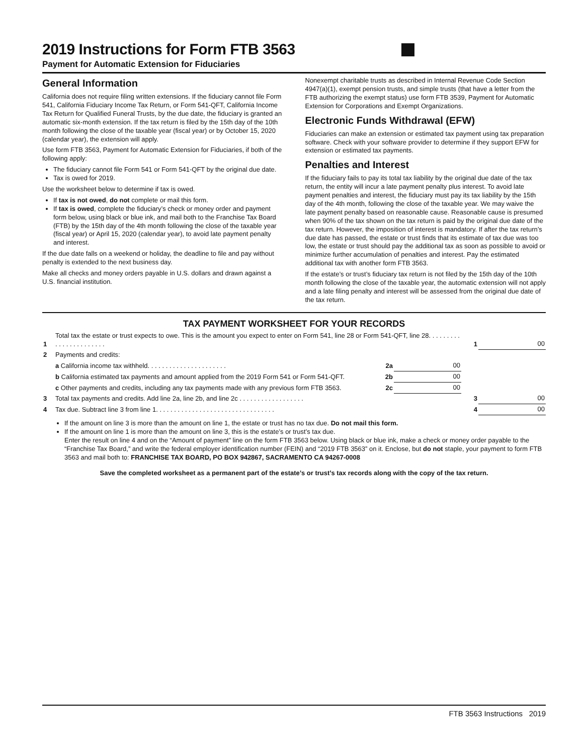2019 Instructions for Form FTB 3563
Payment for Automatic Extension for Fiduciaries
General Information
California does not require filing written extensions. If the fiduciary cannot file Form 541, California Fiduciary Income Tax Return, or Form 541-QFT, California Income Tax Return for Qualified Funeral Trusts, by the due date, the fiduciary is granted an automatic six-month extension. If the tax return is filed by the 15th day of the 10th month following the close of the taxable year (fiscal year) or by October 15, 2020 (calendar year), the extension will apply.
Use form FTB 3563, Payment for Automatic Extension for Fiduciaries, if both of the following apply:
The fiduciary cannot file Form 541 or Form 541-QFT by the original due date.
Tax is owed for 2019.
Use the worksheet below to determine if tax is owed.
If tax is not owed, do not complete or mail this form.
If tax is owed, complete the fiduciary’s check or money order and payment form below, using black or blue ink, and mail both to the Franchise Tax Board (FTB) by the 15th day of the 4th month following the close of the taxable year (fiscal year) or April 15, 2020 (calendar year), to avoid late payment penalty and interest.
If the due date falls on a weekend or holiday, the deadline to file and pay without penalty is extended to the next business day.
Make all checks and money orders payable in U.S. dollars and drawn against a U.S. financial institution.
Nonexempt charitable trusts as described in Internal Revenue Code Section 4947(a)(1), exempt pension trusts, and simple trusts (that have a letter from the FTB authorizing the exempt status) use form FTB 3539, Payment for Automatic Extension for Corporations and Exempt Organizations.
Electronic Funds Withdrawal (EFW)
Fiduciaries can make an extension or estimated tax payment using tax preparation software. Check with your software provider to determine if they support EFW for extension or estimated tax payments.
Penalties and Interest
If the fiduciary fails to pay its total tax liability by the original due date of the tax return, the entity will incur a late payment penalty plus interest. To avoid late payment penalties and interest, the fiduciary must pay its tax liability by the 15th day of the 4th month, following the close of the taxable year. We may waive the late payment penalty based on reasonable cause. Reasonable cause is presumed when 90% of the tax shown on the tax return is paid by the original due date of the tax return. However, the imposition of interest is mandatory. If after the tax return’s due date has passed, the estate or trust finds that its estimate of tax due was too low, the estate or trust should pay the additional tax as soon as possible to avoid or minimize further accumulation of penalties and interest. Pay the estimated additional tax with another form FTB 3563.
If the estate’s or trust’s fiduciary tax return is not filed by the 15th day of the 10th month following the close of the taxable year, the automatic extension will not apply and a late filing penalty and interest will be assessed from the original due date of the tax return.
TAX PAYMENT WORKSHEET FOR YOUR RECORDS
| 1 | Total tax the estate or trust expects to owe. This is the amount you expect to enter on Form 541, line 28 or Form 541-QFT, line 28. . . . . . . . . . . . . . . . . . . . . . . | | | 1 | 00 |
| 2 | Payments and credits: | | | | |
| | a California income tax withheld. . . . . . . . . . . . . . . . . . . . . . | 2a | 00 | | |
| | b California estimated tax payments and amount applied from the 2019 Form 541 or Form 541-QFT. | 2b | 00 | | |
| | c Other payments and credits, including any tax payments made with any previous form FTB 3563. | 2c | 00 | | |
| 3 | Total tax payments and credits. Add line 2a, line 2b, and line 2c . . . . . . . . . . . . . . . . . . | | | 3 | 00 |
| 4 | Tax due. Subtract line 3 from line 1. . . . . . . . . . . . . . . . . . . . . . . . . . . . . . . . . | | | 4 | 00 |
If the amount on line 3 is more than the amount on line 1, the estate or trust has no tax due. Do not mail this form.
If the amount on line 1 is more than the amount on line 3, this is the estate’s or trust’s tax due.
Enter the result on line 4 and on the “Amount of payment” line on the form FTB 3563 below. Using black or blue ink, make a check or money order payable to the “Franchise Tax Board,” and write the federal employer identification number (FEIN) and “2019 FTB 3563” on it. Enclose, but do not staple, your payment to form FTB 3563 and mail both to: FRANCHISE TAX BOARD, PO BOX 942867, SACRAMENTO CA 94267-0008
Save the completed worksheet as a permanent part of the estate’s or trust’s tax records along with the copy of the tax return.
FTB 3563 Instructions 2019